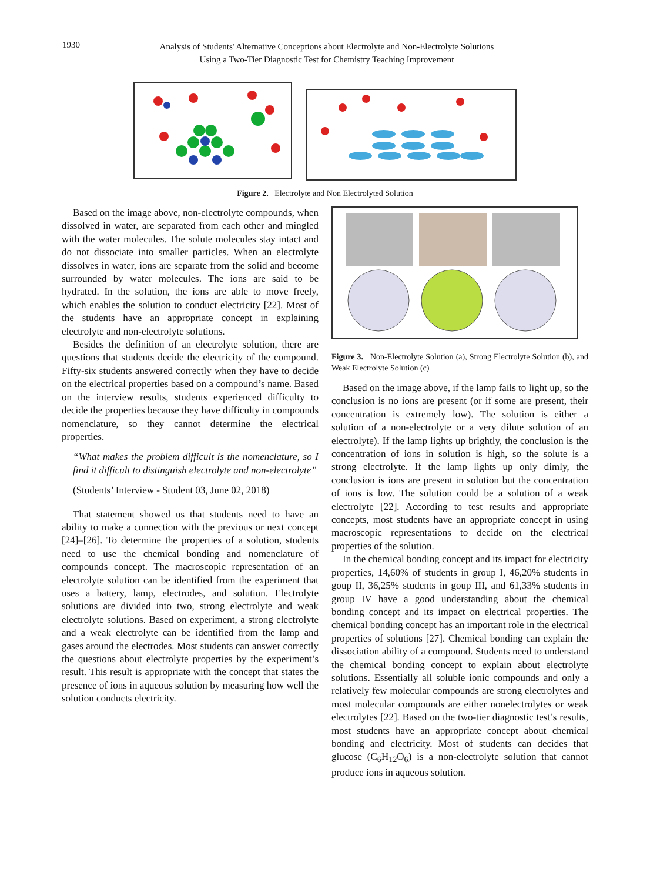1930
Analysis of Students' Alternative Conceptions about Electrolyte and Non-Electrolyte Solutions
Using a Two-Tier Diagnostic Test for Chemistry Teaching Improvement
Figure 2. Electrolyte and Non Electrolyted Solution
Based on the image above, non-electrolyte compounds, when dissolved in water, are separated from each other and mingled with the water molecules. The solute molecules stay intact and do not dissociate into smaller particles. When an electrolyte dissolves in water, ions are separate from the solid and become surrounded by water molecules. The ions are said to be hydrated. In the solution, the ions are able to move freely, which enables the solution to conduct electricity [22]. Most of the students have an appropriate concept in explaining electrolyte and non-electrolyte solutions.
Besides the definition of an electrolyte solution, there are questions that students decide the electricity of the compound. Fifty-six students answered correctly when they have to decide on the electrical properties based on a compound’s name. Based on the interview results, students experienced difficulty to decide the properties because they have difficulty in compounds nomenclature, so they cannot determine the electrical properties.
“What makes the problem difficult is the nomenclature, so I find it difficult to distinguish electrolyte and non-electrolyte”
(Students’ Interview - Student 03, June 02, 2018)
That statement showed us that students need to have an ability to make a connection with the previous or next concept [24]–[26]. To determine the properties of a solution, students need to use the chemical bonding and nomenclature of compounds concept. The macroscopic representation of an electrolyte solution can be identified from the experiment that uses a battery, lamp, electrodes, and solution. Electrolyte solutions are divided into two, strong electrolyte and weak electrolyte solutions. Based on experiment, a strong electrolyte and a weak electrolyte can be identified from the lamp and gases around the electrodes. Most students can answer correctly the questions about electrolyte properties by the experiment’s result. This result is appropriate with the concept that states the presence of ions in aqueous solution by measuring how well the solution conducts electricity.
Figure 3. Non-Electrolyte Solution (a), Strong Electrolyte Solution (b), and Weak Electrolyte Solution (c)
Based on the image above, if the lamp fails to light up, so the conclusion is no ions are present (or if some are present, their concentration is extremely low). The solution is either a solution of a non-electrolyte or a very dilute solution of an electrolyte). If the lamp lights up brightly, the conclusion is the concentration of ions in solution is high, so the solute is a strong electrolyte. If the lamp lights up only dimly, the conclusion is ions are present in solution but the concentration of ions is low. The solution could be a solution of a weak electrolyte [22]. According to test results and appropriate concepts, most students have an appropriate concept in using macroscopic representations to decide on the electrical properties of the solution.
In the chemical bonding concept and its impact for electricity properties, 14,60% of students in group I, 46,20% students in goup II, 36,25% students in goup III, and 61,33% students in group IV have a good understanding about the chemical bonding concept and its impact on electrical properties. The chemical bonding concept has an important role in the electrical properties of solutions [27]. Chemical bonding can explain the dissociation ability of a compound. Students need to understand the chemical bonding concept to explain about electrolyte solutions. Essentially all soluble ionic compounds and only a relatively few molecular compounds are strong electrolytes and most molecular compounds are either nonelectrolytes or weak electrolytes [22]. Based on the two-tier diagnostic test’s results, most students have an appropriate concept about chemical bonding and electricity. Most of students can decides that glucose (C<sub>6</sub>H<sub>12</sub>O<sub>6</sub>) is a non-electrolyte solution that cannot produce ions in aqueous solution.